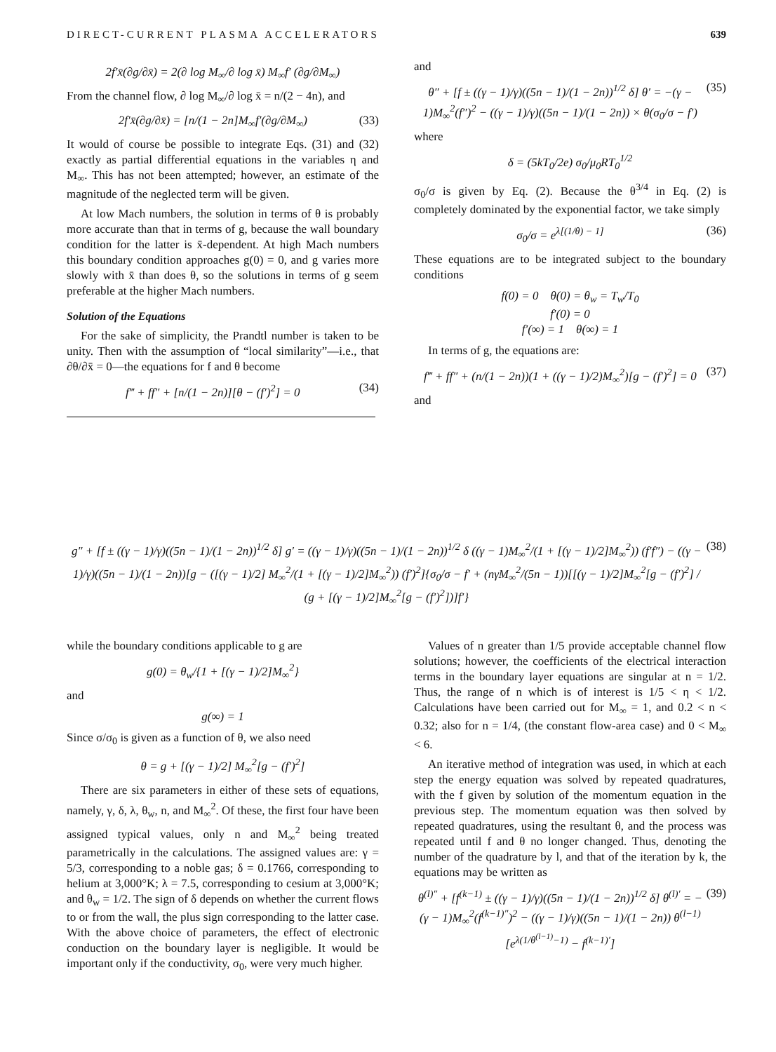DIRECT-CURRENT PLASMA ACCELERATORS 639
2f′x̄(∂g/∂x̄) = 2(∂ log M<sub>∞</sub>/∂ log x̄) M<sub>∞</sub>f′ (∂g/∂M<sub>∞</sub>)
From the channel flow, ∂ log M<sub>∞</sub>/∂ log x̄ = n/(2 − 4n), and
2f′x̄(∂g/∂x̄) = [n/(1 − 2n]M<sub>∞</sub>f′(∂g/∂M<sub>∞</sub>) (33)
It would of course be possible to integrate Eqs. (31) and (32) exactly as partial differential equations in the variables η and M<sub>∞</sub>. This has not been attempted; however, an estimate of the magnitude of the neglected term will be given.
At low Mach numbers, the solution in terms of θ is probably more accurate than that in terms of g, because the wall boundary condition for the latter is x̄-dependent. At high Mach numbers this boundary condition approaches g(0) = 0, and g varies more slowly with x̄ than does θ, so the solutions in terms of g seem preferable at the higher Mach numbers.
Solution of the Equations
For the sake of simplicity, the Prandtl number is taken to be unity. Then with the assumption of “local similarity”—i.e., that ∂θ/∂x̄ = 0—the equations for f and θ become
f‴ + ff″ + [n/(1 − 2n)][θ − (f′)<sup>2</sup>] = 0 (34)
and
θ″ + [f ± ((γ − 1)/γ)((5n − 1)/(1 − 2n))<sup>1/2</sup> δ] θ′ = −(γ − 1)M<sub>∞</sub><sup>2</sup>(f″)<sup>2</sup> − ((γ − 1)/γ)((5n − 1)/(1 − 2n)) × θ(σ<sub>0</sub>/σ − f′) (35)
where
δ = (5kT<sub>0</sub>/2e) σ<sub>0</sub>/μ<sub>0</sub>RT<sub>0</sub><sup>1/2</sup>
σ<sub>0</sub>/σ is given by Eq. (2). Because the θ<sup>3/4</sup> in Eq. (2) is completely dominated by the exponential factor, we take simply
σ<sub>0</sub>/σ = e<sup>λ[(1/θ) − 1]</sup> (36)
These equations are to be integrated subject to the boundary conditions
f(0) = 0 θ(0) = θ<sub>w</sub> = T<sub>w</sub>/T<sub>0</sub>
f′(0) = 0
f′(∞) = 1 θ(∞) = 1
In terms of g, the equations are:
f‴ + ff″ + (n/(1 − 2n))(1 + ((γ − 1)/2)M<sub>∞</sub><sup>2</sup>)[g − (f′)<sup>2</sup>] = 0 (37)
and
g″ + [f ± ((γ − 1)/γ)((5n − 1)/(1 − 2n))<sup>1/2</sup> δ] g′ = ((γ − 1)/γ)((5n − 1)/(1 − 2n))<sup>1/2</sup> δ ((γ − 1)M<sub>∞</sub><sup>2</sup>/(1 + [(γ − 1)/2]M<sub>∞</sub><sup>2</sup>)) (f′f″) − ((γ − 1)/γ)((5n − 1)/(1 − 2n))[g − ([(γ − 1)/2] M<sub>∞</sub><sup>2</sup>/(1 + [(γ − 1)/2]M<sub>∞</sub><sup>2</sup>)) (f′)<sup>2</sup>]{σ<sub>0</sub>/σ − f′ + (nγM<sub>∞</sub><sup>2</sup>/(5n − 1))[[(γ − 1)/2]M<sub>∞</sub><sup>2</sup>[g − (f′)<sup>2</sup>] / (g + [(γ − 1)/2]M<sub>∞</sub><sup>2</sup>[g − (f′)<sup>2</sup>])]f′} (38)
while the boundary conditions applicable to g are
g(0) = θ<sub>w</sub>/{1 + [(γ − 1)/2]M<sub>∞</sub><sup>2</sup>}
and
g(∞) = 1
Since σ/σ<sub>0</sub> is given as a function of θ, we also need
θ = g + [(γ − 1)/2] M<sub>∞</sub><sup>2</sup>[g − (f′)<sup>2</sup>]
There are six parameters in either of these sets of equations, namely, γ, δ, λ, θ<sub>w</sub>, n, and M<sub>∞</sub><sup>2</sup>. Of these, the first four have been assigned typical values, only n and M<sub>∞</sub><sup>2</sup> being treated parametrically in the calculations. The assigned values are: γ = 5/3, corresponding to a noble gas; δ = 0.1766, corresponding to helium at 3,000°K; λ = 7.5, corresponding to cesium at 3,000°K; and θ<sub>w</sub> = 1/2. The sign of δ depends on whether the current flows to or from the wall, the plus sign corresponding to the latter case. With the above choice of parameters, the effect of electronic conduction on the boundary layer is negligible. It would be important only if the conductivity, σ<sub>0</sub>, were very much higher.
Values of n greater than 1/5 provide acceptable channel flow solutions; however, the coefficients of the electrical interaction terms in the boundary layer equations are singular at n = 1/2. Thus, the range of n which is of interest is 1/5 < η < 1/2. Calculations have been carried out for M<sub>∞</sub> = 1, and 0.2 < n < 0.32; also for n = 1/4, (the constant flow-area case) and 0 < M<sub>∞</sub> < 6.
An iterative method of integration was used, in which at each step the energy equation was solved by repeated quadratures, with the f given by solution of the momentum equation in the previous step. The momentum equation was then solved by repeated quadratures, using the resultant θ, and the process was repeated until f and θ no longer changed. Thus, denoting the number of the quadrature by l, and that of the iteration by k, the equations may be written as
θ<sup>(l)″</sup> + [f<sup>(k−1)</sup> ± ((γ − 1)/γ)((5n − 1)/(1 − 2n))<sup>1/2</sup> δ] θ<sup>(l)′</sup> = −(γ − 1)M<sub>∞</sub><sup>2</sup>(f<sup>(k−1)″</sup>)<sup>2</sup> − ((γ − 1)/γ)((5n − 1)/(1 − 2n)) θ<sup>(l−1)</sup> [e<sup>λ(1/θ<sup>(l−1)</sup>−1)</sup> − f<sup>(k−1)′</sup>] (39)